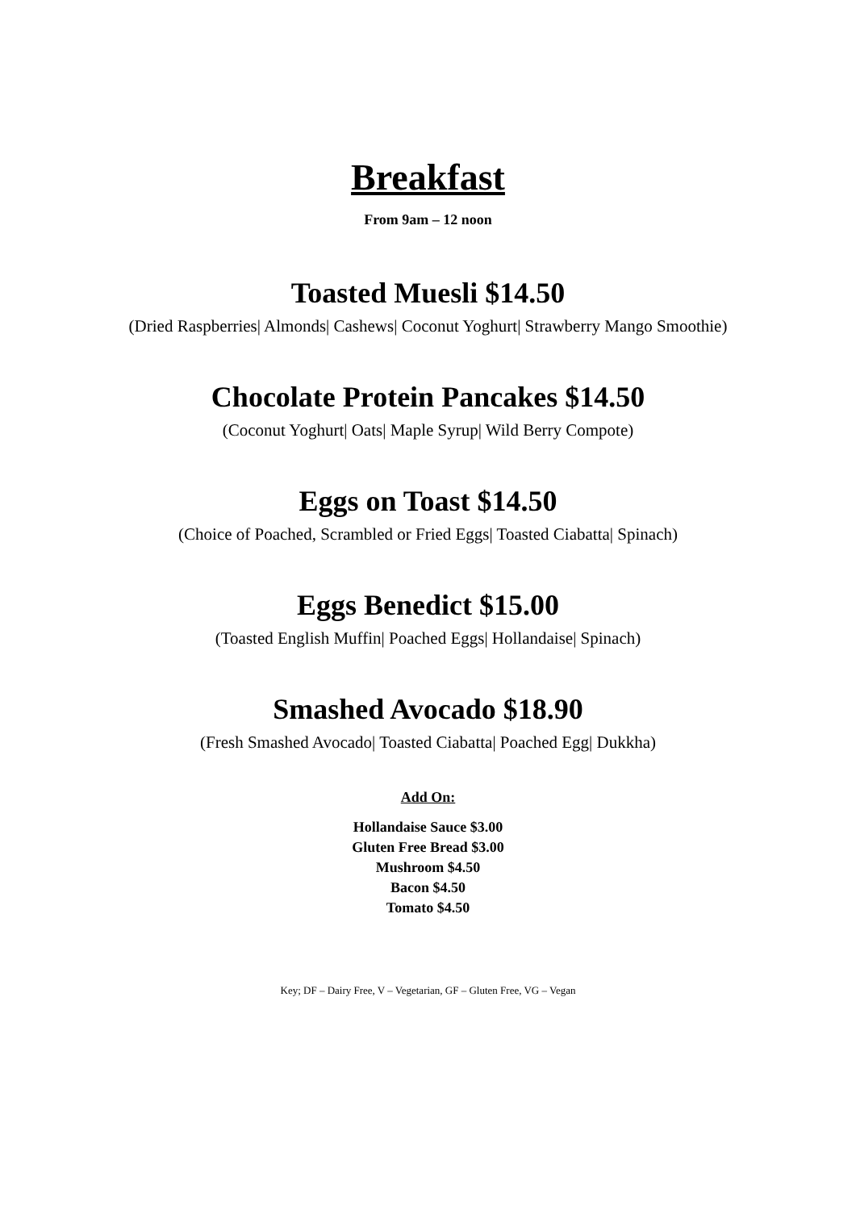Breakfast
From 9am – 12 noon
Toasted Muesli $14.50
(Dried Raspberries| Almonds| Cashews| Coconut Yoghurt| Strawberry Mango Smoothie)
Chocolate Protein Pancakes $14.50
(Coconut Yoghurt| Oats| Maple Syrup| Wild Berry Compote)
Eggs on Toast $14.50
(Choice of Poached, Scrambled or Fried Eggs| Toasted Ciabatta| Spinach)
Eggs Benedict $15.00
(Toasted English Muffin| Poached Eggs| Hollandaise| Spinach)
Smashed Avocado $18.90
(Fresh Smashed Avocado| Toasted Ciabatta| Poached Egg| Dukkha)
Add On:
Hollandaise Sauce $3.00
Gluten Free Bread $3.00
Mushroom $4.50
Bacon $4.50
Tomato $4.50
Key; DF – Dairy Free, V – Vegetarian, GF – Gluten Free, VG – Vegan